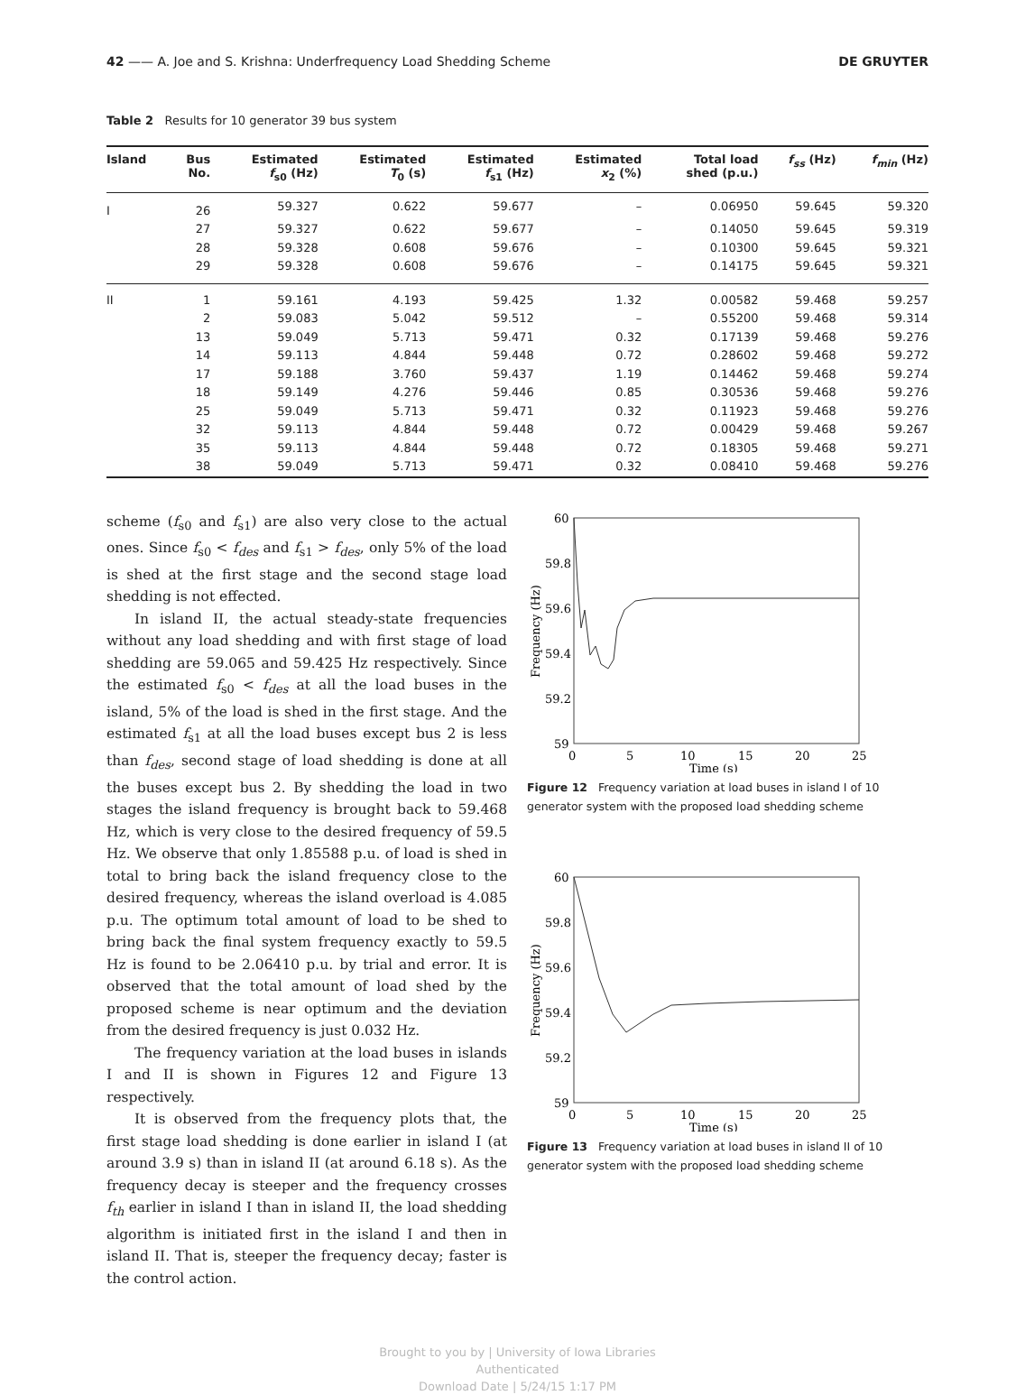42 —— A. Joe and S. Krishna: Underfrequency Load Shedding Scheme DE GRUYTER
Table 2 Results for 10 generator 39 bus system
| Island | Bus No. | Estimated f<sub>s0</sub> (Hz) | Estimated T<sub>0</sub> (s) | Estimated f<sub>s1</sub> (Hz) | Estimated x<sub>2</sub> (%) | Total load shed (p.u.) | f<sub>ss</sub> (Hz) | f<sub>min</sub> (Hz) |
| --- | --- | --- | --- | --- | --- | --- | --- | --- |
| I | 26 | 59.327 | 0.622 | 59.677 | – | 0.06950 | 59.645 | 59.320 |
| | 27 | 59.327 | 0.622 | 59.677 | – | 0.14050 | 59.645 | 59.319 |
| | 28 | 59.328 | 0.608 | 59.676 | – | 0.10300 | 59.645 | 59.321 |
| | 29 | 59.328 | 0.608 | 59.676 | – | 0.14175 | 59.645 | 59.321 |
| II | 1 | 59.161 | 4.193 | 59.425 | 1.32 | 0.00582 | 59.468 | 59.257 |
| | 2 | 59.083 | 5.042 | 59.512 | – | 0.55200 | 59.468 | 59.314 |
| | 13 | 59.049 | 5.713 | 59.471 | 0.32 | 0.17139 | 59.468 | 59.276 |
| | 14 | 59.113 | 4.844 | 59.448 | 0.72 | 0.28602 | 59.468 | 59.272 |
| | 17 | 59.188 | 3.760 | 59.437 | 1.19 | 0.14462 | 59.468 | 59.274 |
| | 18 | 59.149 | 4.276 | 59.446 | 0.85 | 0.30536 | 59.468 | 59.276 |
| | 25 | 59.049 | 5.713 | 59.471 | 0.32 | 0.11923 | 59.468 | 59.276 |
| | 32 | 59.113 | 4.844 | 59.448 | 0.72 | 0.00429 | 59.468 | 59.267 |
| | 35 | 59.113 | 4.844 | 59.448 | 0.72 | 0.18305 | 59.468 | 59.271 |
| | 38 | 59.049 | 5.713 | 59.471 | 0.32 | 0.08410 | 59.468 | 59.276 |
scheme (f<sub>s0</sub> and f<sub>s1</sub>) are also very close to the actual ones. Since f<sub>s0</sub> < f<sub>des</sub> and f<sub>s1</sub> > f<sub>des</sub>, only 5% of the load is shed at the first stage and the second stage load shedding is not effected.
In island II, the actual steady-state frequencies without any load shedding and with first stage of load shedding are 59.065 and 59.425 Hz respectively. Since the estimated f<sub>s0</sub> < f<sub>des</sub> at all the load buses in the island, 5% of the load is shed in the first stage. And the estimated f<sub>s1</sub> at all the load buses except bus 2 is less than f<sub>des</sub>, second stage of load shedding is done at all the buses except bus 2. By shedding the load in two stages the island frequency is brought back to 59.468 Hz, which is very close to the desired frequency of 59.5 Hz. We observe that only 1.85588 p.u. of load is shed in total to bring back the island frequency close to the desired frequency, whereas the island overload is 4.085 p.u. The optimum total amount of load to be shed to bring back the final system frequency exactly to 59.5 Hz is found to be 2.06410 p.u. by trial and error. It is observed that the total amount of load shed by the proposed scheme is near optimum and the deviation from the desired frequency is just 0.032 Hz.
The frequency variation at the load buses in islands I and II is shown in Figures 12 and Figure 13 respectively.
It is observed from the frequency plots that, the first stage load shedding is done earlier in island I (at around 3.9 s) than in island II (at around 6.18 s). As the frequency decay is steeper and the frequency crosses f<sub>th</sub> earlier in island I than in island II, the load shedding algorithm is initiated first in the island I and then in island II. That is, steeper the frequency decay; faster is the control action.
60
59.8
59.6
59.4
59.2
59
0
5
10
15
20
25
Time (s)
Frequency (Hz)
Figure 12 Frequency variation at load buses in island I of 10 generator system with the proposed load shedding scheme
60
59.8
59.6
59.4
59.2
59
0
5
10
15
20
25
Time (s)
Frequency (Hz)
Figure 13 Frequency variation at load buses in island II of 10 generator system with the proposed load shedding scheme
Brought to you by | University of Iowa Libraries
Authenticated
Download Date | 5/24/15 1:17 PM